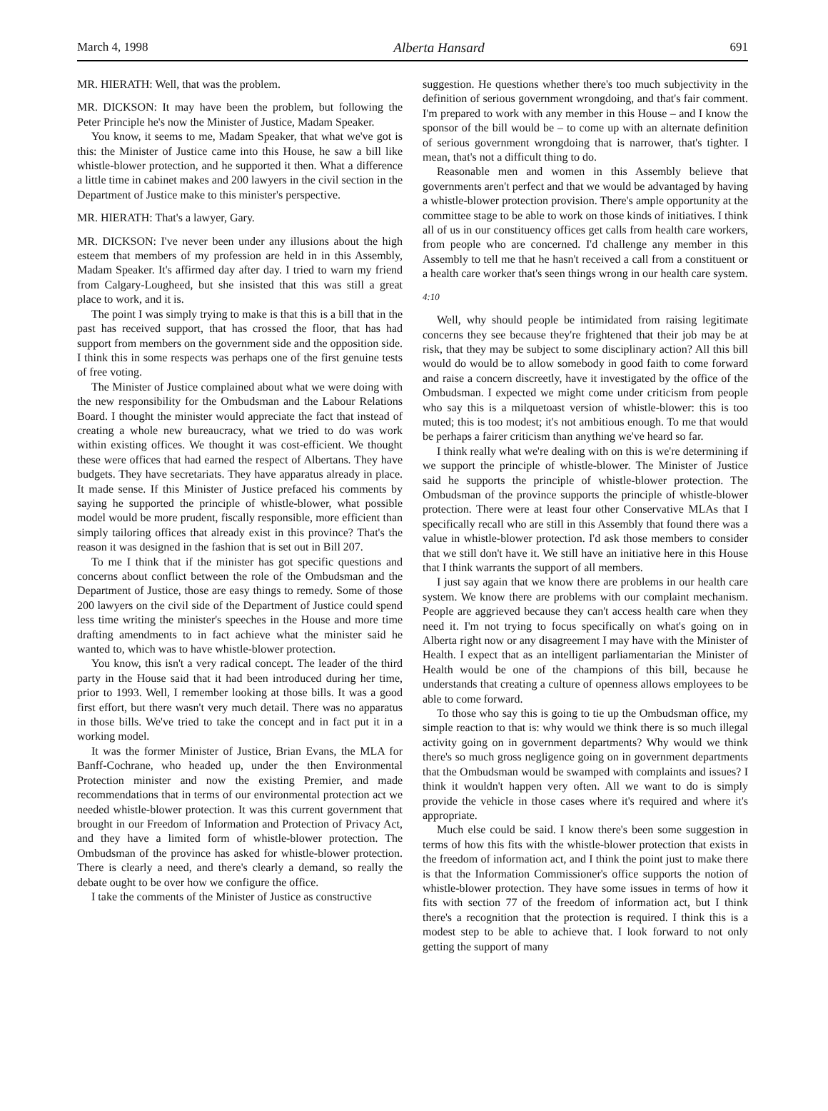March 4, 1998 Alberta Hansard 691
MR. HIERATH: Well, that was the problem.
MR. DICKSON: It may have been the problem, but following the Peter Principle he's now the Minister of Justice, Madam Speaker.
You know, it seems to me, Madam Speaker, that what we've got is this: the Minister of Justice came into this House, he saw a bill like whistle-blower protection, and he supported it then. What a difference a little time in cabinet makes and 200 lawyers in the civil section in the Department of Justice make to this minister's perspective.
MR. HIERATH: That's a lawyer, Gary.
MR. DICKSON: I've never been under any illusions about the high esteem that members of my profession are held in in this Assembly, Madam Speaker. It's affirmed day after day. I tried to warn my friend from Calgary-Lougheed, but she insisted that this was still a great place to work, and it is.
The point I was simply trying to make is that this is a bill that in the past has received support, that has crossed the floor, that has had support from members on the government side and the opposition side. I think this in some respects was perhaps one of the first genuine tests of free voting.
The Minister of Justice complained about what we were doing with the new responsibility for the Ombudsman and the Labour Relations Board. I thought the minister would appreciate the fact that instead of creating a whole new bureaucracy, what we tried to do was work within existing offices. We thought it was cost-efficient. We thought these were offices that had earned the respect of Albertans. They have budgets. They have secretariats. They have apparatus already in place. It made sense. If this Minister of Justice prefaced his comments by saying he supported the principle of whistle-blower, what possible model would be more prudent, fiscally responsible, more efficient than simply tailoring offices that already exist in this province? That's the reason it was designed in the fashion that is set out in Bill 207.
To me I think that if the minister has got specific questions and concerns about conflict between the role of the Ombudsman and the Department of Justice, those are easy things to remedy. Some of those 200 lawyers on the civil side of the Department of Justice could spend less time writing the minister's speeches in the House and more time drafting amendments to in fact achieve what the minister said he wanted to, which was to have whistle-blower protection.
You know, this isn't a very radical concept. The leader of the third party in the House said that it had been introduced during her time, prior to 1993. Well, I remember looking at those bills. It was a good first effort, but there wasn't very much detail. There was no apparatus in those bills. We've tried to take the concept and in fact put it in a working model.
It was the former Minister of Justice, Brian Evans, the MLA for Banff-Cochrane, who headed up, under the then Environmental Protection minister and now the existing Premier, and made recommendations that in terms of our environmental protection act we needed whistle-blower protection. It was this current government that brought in our Freedom of Information and Protection of Privacy Act, and they have a limited form of whistle-blower protection. The Ombudsman of the province has asked for whistle-blower protection. There is clearly a need, and there's clearly a demand, so really the debate ought to be over how we configure the office.
I take the comments of the Minister of Justice as constructive
suggestion. He questions whether there's too much subjectivity in the definition of serious government wrongdoing, and that's fair comment. I'm prepared to work with any member in this House – and I know the sponsor of the bill would be – to come up with an alternate definition of serious government wrongdoing that is narrower, that's tighter. I mean, that's not a difficult thing to do.
Reasonable men and women in this Assembly believe that governments aren't perfect and that we would be advantaged by having a whistle-blower protection provision. There's ample opportunity at the committee stage to be able to work on those kinds of initiatives. I think all of us in our constituency offices get calls from health care workers, from people who are concerned. I'd challenge any member in this Assembly to tell me that he hasn't received a call from a constituent or a health care worker that's seen things wrong in our health care system.
4:10
Well, why should people be intimidated from raising legitimate concerns they see because they're frightened that their job may be at risk, that they may be subject to some disciplinary action? All this bill would do would be to allow somebody in good faith to come forward and raise a concern discreetly, have it investigated by the office of the Ombudsman. I expected we might come under criticism from people who say this is a milquetoast version of whistle-blower: this is too muted; this is too modest; it's not ambitious enough. To me that would be perhaps a fairer criticism than anything we've heard so far.
I think really what we're dealing with on this is we're determining if we support the principle of whistle-blower. The Minister of Justice said he supports the principle of whistle-blower protection. The Ombudsman of the province supports the principle of whistle-blower protection. There were at least four other Conservative MLAs that I specifically recall who are still in this Assembly that found there was a value in whistle-blower protection. I'd ask those members to consider that we still don't have it. We still have an initiative here in this House that I think warrants the support of all members.
I just say again that we know there are problems in our health care system. We know there are problems with our complaint mechanism. People are aggrieved because they can't access health care when they need it. I'm not trying to focus specifically on what's going on in Alberta right now or any disagreement I may have with the Minister of Health. I expect that as an intelligent parliamentarian the Minister of Health would be one of the champions of this bill, because he understands that creating a culture of openness allows employees to be able to come forward.
To those who say this is going to tie up the Ombudsman office, my simple reaction to that is: why would we think there is so much illegal activity going on in government departments? Why would we think there's so much gross negligence going on in government departments that the Ombudsman would be swamped with complaints and issues? I think it wouldn't happen very often. All we want to do is simply provide the vehicle in those cases where it's required and where it's appropriate.
Much else could be said. I know there's been some suggestion in terms of how this fits with the whistle-blower protection that exists in the freedom of information act, and I think the point just to make there is that the Information Commissioner's office supports the notion of whistle-blower protection. They have some issues in terms of how it fits with section 77 of the freedom of information act, but I think there's a recognition that the protection is required. I think this is a modest step to be able to achieve that. I look forward to not only getting the support of many